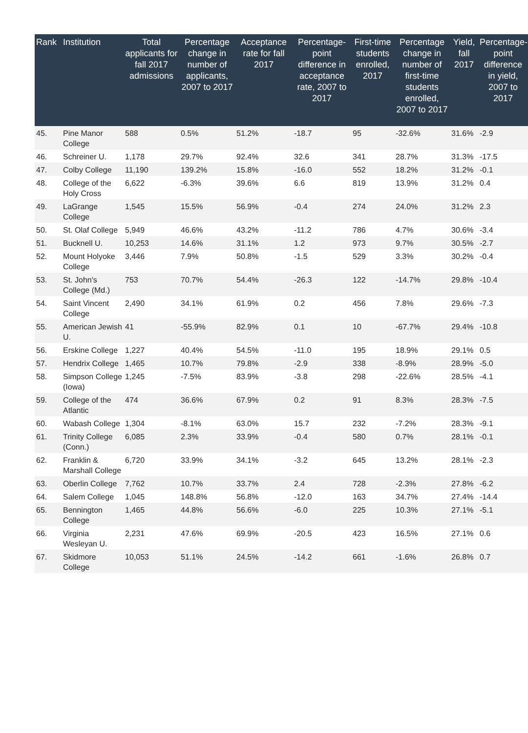| Rank | Institution | Total applicants for fall 2017 admissions | Percentage change in number of applicants, 2007 to 2017 | Acceptance rate for fall 2017 | Percentage-point difference in acceptance rate, 2007 to 2017 | First-time students enrolled, 2017 | Percentage change in number of first-time students enrolled, 2007 to 2017 | Yield, fall 2017 | Percentage-point difference in yield, 2007 to 2017 |
| --- | --- | --- | --- | --- | --- | --- | --- | --- | --- |
| 45. | Pine Manor College | 588 | 0.5% | 51.2% | -18.7 | 95 | -32.6% | 31.6% | -2.9 |
| 46. | Schreiner U. | 1,178 | 29.7% | 92.4% | 32.6 | 341 | 28.7% | 31.3% | -17.5 |
| 47. | Colby College | 11,190 | 139.2% | 15.8% | -16.0 | 552 | 18.2% | 31.2% | -0.1 |
| 48. | College of the Holy Cross | 6,622 | -6.3% | 39.6% | 6.6 | 819 | 13.9% | 31.2% | 0.4 |
| 49. | LaGrange College | 1,545 | 15.5% | 56.9% | -0.4 | 274 | 24.0% | 31.2% | 2.3 |
| 50. | St. Olaf College | 5,949 | 46.6% | 43.2% | -11.2 | 786 | 4.7% | 30.6% | -3.4 |
| 51. | Bucknell U. | 10,253 | 14.6% | 31.1% | 1.2 | 973 | 9.7% | 30.5% | -2.7 |
| 52. | Mount Holyoke College | 3,446 | 7.9% | 50.8% | -1.5 | 529 | 3.3% | 30.2% | -0.4 |
| 53. | St. John's College (Md.) | 753 | 70.7% | 54.4% | -26.3 | 122 | -14.7% | 29.8% | -10.4 |
| 54. | Saint Vincent College | 2,490 | 34.1% | 61.9% | 0.2 | 456 | 7.8% | 29.6% | -7.3 |
| 55. | American Jewish U. | 41 | -55.9% | 82.9% | 0.1 | 10 | -67.7% | 29.4% | -10.8 |
| 56. | Erskine College | 1,227 | 40.4% | 54.5% | -11.0 | 195 | 18.9% | 29.1% | 0.5 |
| 57. | Hendrix College | 1,465 | 10.7% | 79.8% | -2.9 | 338 | -8.9% | 28.9% | -5.0 |
| 58. | Simpson College (Iowa) | 1,245 | -7.5% | 83.9% | -3.8 | 298 | -22.6% | 28.5% | -4.1 |
| 59. | College of the Atlantic | 474 | 36.6% | 67.9% | 0.2 | 91 | 8.3% | 28.3% | -7.5 |
| 60. | Wabash College | 1,304 | -8.1% | 63.0% | 15.7 | 232 | -7.2% | 28.3% | -9.1 |
| 61. | Trinity College (Conn.) | 6,085 | 2.3% | 33.9% | -0.4 | 580 | 0.7% | 28.1% | -0.1 |
| 62. | Franklin & Marshall College | 6,720 | 33.9% | 34.1% | -3.2 | 645 | 13.2% | 28.1% | -2.3 |
| 63. | Oberlin College | 7,762 | 10.7% | 33.7% | 2.4 | 728 | -2.3% | 27.8% | -6.2 |
| 64. | Salem College | 1,045 | 148.8% | 56.8% | -12.0 | 163 | 34.7% | 27.4% | -14.4 |
| 65. | Bennington College | 1,465 | 44.8% | 56.6% | -6.0 | 225 | 10.3% | 27.1% | -5.1 |
| 66. | Virginia Wesleyan U. | 2,231 | 47.6% | 69.9% | -20.5 | 423 | 16.5% | 27.1% | 0.6 |
| 67. | Skidmore College | 10,053 | 51.1% | 24.5% | -14.2 | 661 | -1.6% | 26.8% | 0.7 |